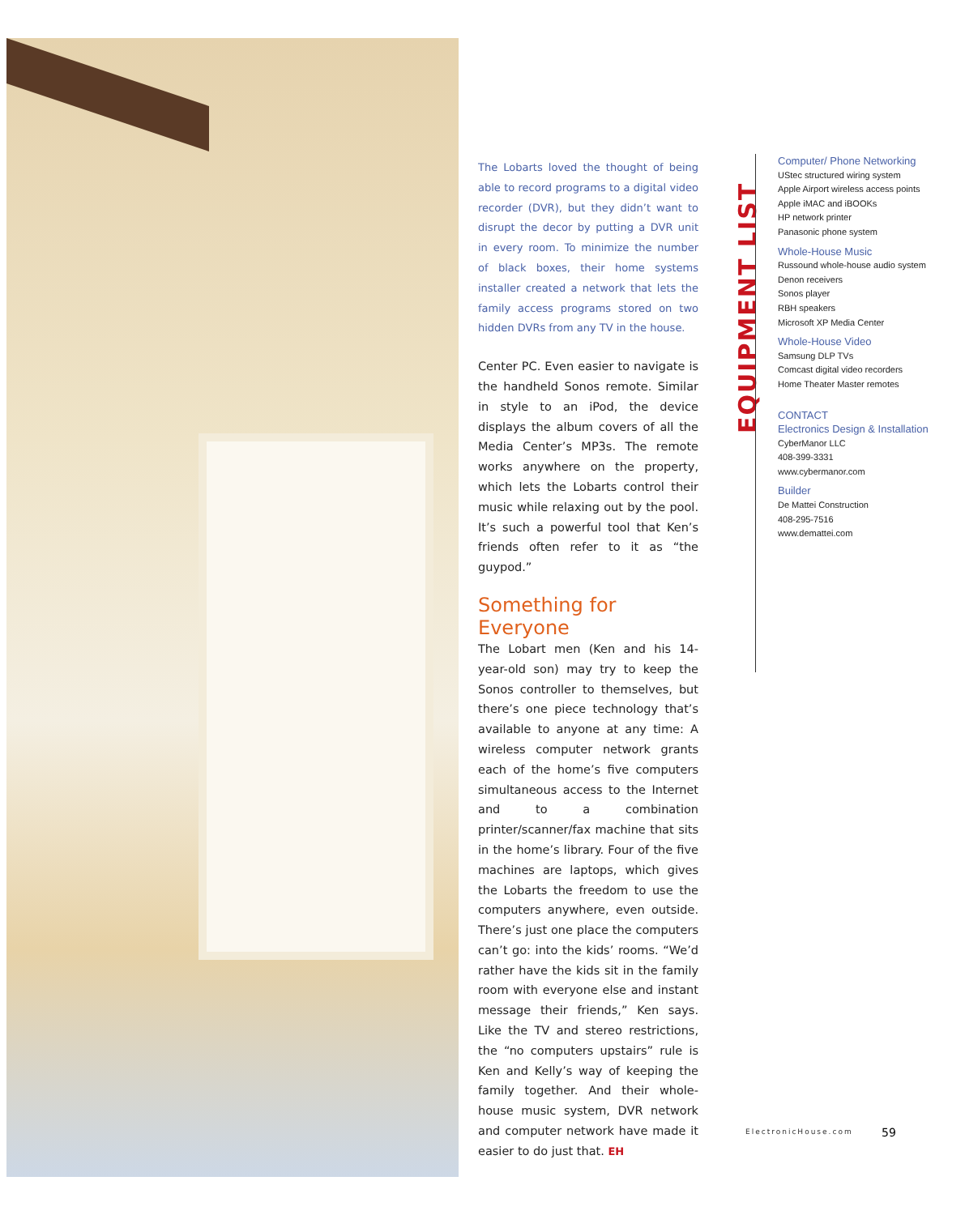The Lobarts loved the thought of being able to record programs to a digital video recorder (DVR), but they didn’t want to disrupt the decor by putting a DVR unit in every room. To minimize the number of black boxes, their home systems installer created a network that lets the family access programs stored on two hidden DVRs from any TV in the house.
Center PC. Even easier to navigate is the handheld Sonos remote. Similar in style to an iPod, the device displays the album covers of all the Media Center’s MP3s. The remote works anywhere on the property, which lets the Lobarts control their music while relaxing out by the pool. It’s such a powerful tool that Ken’s friends often refer to it as “the guypod.”
Something for Everyone
The Lobart men (Ken and his 14-year-old son) may try to keep the Sonos controller to themselves, but there’s one piece technology that’s available to anyone at any time: A wireless computer network grants each of the home’s five computers simultaneous access to the Internet and to a combination printer/scanner/fax machine that sits in the home’s library. Four of the five machines are laptops, which gives the Lobarts the freedom to use the computers anywhere, even outside. There’s just one place the computers can’t go: into the kids’ rooms. “We’d rather have the kids sit in the family room with everyone else and instant message their friends,” Ken says. Like the TV and stereo restrictions, the “no computers upstairs” rule is Ken and Kelly’s way of keeping the family together. And their whole-house music system, DVR network and computer network have made it easier to do just that. EH
EQUIPMENT LIST
Computer/ Phone Networking
UStec structured wiring system
Apple Airport wireless access points
Apple iMAC and iBOOKs
HP network printer
Panasonic phone system
Whole-House Music
Russound whole-house audio system
Denon receivers
Sonos player
RBH speakers
Microsoft XP Media Center
Whole-House Video
Samsung DLP TVs
Comcast digital video recorders
Home Theater Master remotes
CONTACT
Electronics Design & Installation
CyberManor LLC
408-399-3331
www.cybermanor.com
Builder
De Mattei Construction
408-295-7516
www.demattei.com
ElectronicHouse.com 59